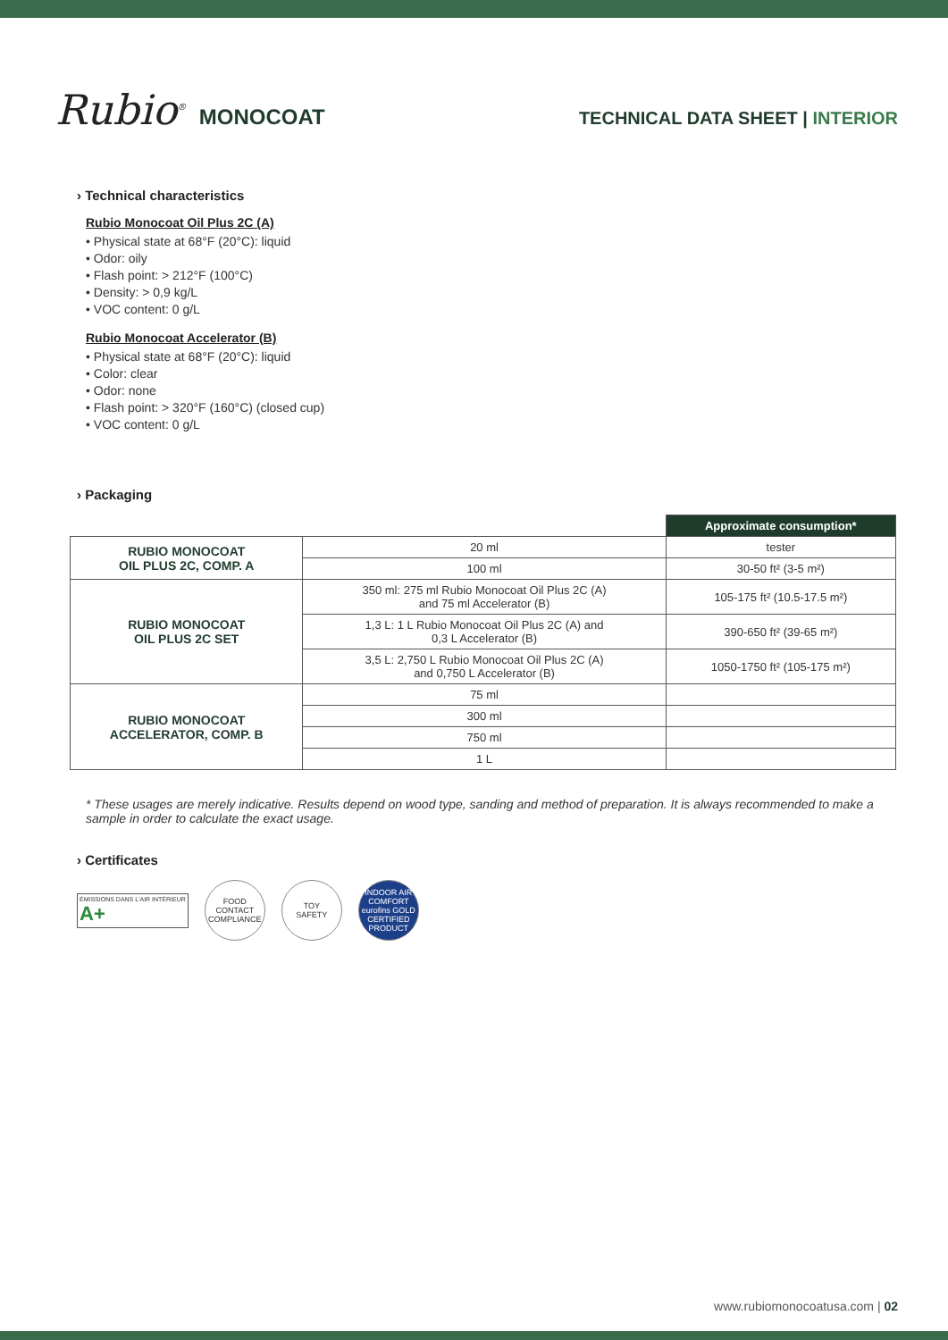Rubio<sup>®</sup> MONOCOAT
TECHNICAL DATA SHEET | INTERIOR
› Technical characteristics
Rubio Monocoat Oil Plus 2C (A)
• Physical state at 68°F (20°C): liquid
• Odor: oily
• Flash point: > 212°F (100°C)
• Density: > 0,9 kg/L
• VOC content: 0 g/L
Rubio Monocoat Accelerator (B)
• Physical state at 68°F (20°C): liquid
• Color: clear
• Odor: none
• Flash point: > 320°F (160°C) (closed cup)
• VOC content: 0 g/L
› Packaging
| | | Approximate consumption* |
| RUBIO MONOCOAT OIL PLUS 2C, COMP. A | 20 ml | tester |
| | 100 ml | 30-50 ft² (3-5 m²) |
| RUBIO MONOCOAT OIL PLUS 2C SET | 350 ml: 275 ml Rubio Monocoat Oil Plus 2C (A) and 75 ml Accelerator (B) | 105-175 ft² (10.5-17.5 m²) |
| | 1,3 L: 1 L Rubio Monocoat Oil Plus 2C (A) and 0,3 L Accelerator (B) | 390-650 ft² (39-65 m²) |
| | 3,5 L: 2,750 L Rubio Monocoat Oil Plus 2C (A) and 0,750 L Accelerator (B) | 1050-1750 ft² (105-175 m²) |
| RUBIO MONOCOAT ACCELERATOR, COMP. B | 75 ml | |
| | 300 ml | |
| | 750 ml | |
| | 1 L | |
* These usages are merely indicative. Results depend on wood type, sanding and method of preparation. It is always recommended to make a sample in order to calculate the exact usage.
› Certificates
ÉMISSIONS DANS L'AIR INTÉRIEUR
A+
FOOD CONTACT
COMPLIANCE
TOY
SAFETY
INDOOR AIR COMFORT
eurofins GOLD
CERTIFIED PRODUCT
www.rubiomonocoatusa.com | 02